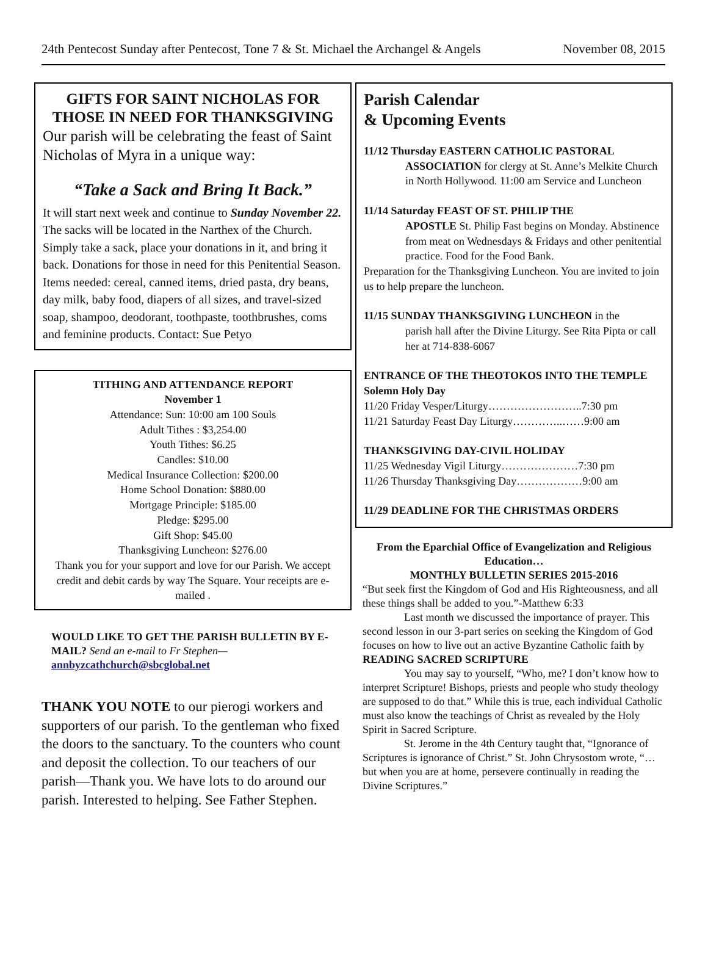24th Pentecost Sunday after Pentecost, Tone 7 & St. Michael the Archangel & Angels November 08, 2015
GIFTS FOR SAINT NICHOLAS FOR THOSE IN NEED FOR THANKSGIVING
Our parish will be celebrating the feast of Saint Nicholas of Myra in a unique way:
“Take a Sack and Bring It Back.”
It will start next week and continue to Sunday November 22. The sacks will be located in the Narthex of the Church. Simply take a sack, place your donations in it, and bring it back. Donations for those in need for this Penitential Season. Items needed: cereal, canned items, dried pasta, dry beans, day milk, baby food, diapers of all sizes, and travel-sized soap, shampoo, deodorant, toothpaste, toothbrushes, coms and feminine products. Contact: Sue Petyo
TITHING AND ATTENDANCE REPORT
November 1
Attendance: Sun: 10:00 am 100 Souls
Adult Tithes : $3,254.00
Youth Tithes: $6.25
Candles: $10.00
Medical Insurance Collection: $200.00
Home School Donation: $880.00
Mortgage Principle: $185.00
Pledge: $295.00
Gift Shop: $45.00
Thanksgiving Luncheon: $276.00
Thank you for your support and love for our Parish. We accept credit and debit cards by way The Square. Your receipts are e-mailed .
WOULD LIKE TO GET THE PARISH BULLETIN BY E-MAIL? Send an e-mail to Fr Stephen—
annbyzcathchurch@sbcglobal.net
THANK YOU NOTE to our pierogi workers and supporters of our parish. To the gentleman who fixed the doors to the sanctuary. To the counters who count and deposit the collection. To our teachers of our parish—Thank you. We have lots to do around our parish. Interested to helping. See Father Stephen.
Parish Calendar
& Upcoming Events
11/12 Thursday EASTERN CATHOLIC PASTORAL
ASSOCIATION for clergy at St. Anne’s Melkite Church in North Hollywood. 11:00 am Service and Luncheon
11/14 Saturday FEAST OF ST. PHILIP THE
APOSTLE St. Philip Fast begins on Monday. Abstinence from meat on Wednesdays & Fridays and other penitential practice. Food for the Food Bank.
Preparation for the Thanksgiving Luncheon. You are invited to join us to help prepare the luncheon.
11/15 SUNDAY THANKSGIVING LUNCHEON in the
parish hall after the Divine Liturgy. See Rita Pipta or call her at 714-838-6067
ENTRANCE OF THE THEOTOKOS INTO THE TEMPLE Solemn Holy Day
11/20 Friday Vesper/Liturgy……………………..7:30 pm
11/21 Saturday Feast Day Liturgy…………..……9:00 am
THANKSGIVING DAY-CIVIL HOLIDAY
11/25 Wednesday Vigil Liturgy…………………7:30 pm
11/26 Thursday Thanksgiving Day………………9:00 am
11/29 DEADLINE FOR THE CHRISTMAS ORDERS
From the Eparchial Office of Evangelization and Religious Education…
MONTHLY BULLETIN SERIES 2015-2016
“But seek first the Kingdom of God and His Righteousness, and all these things shall be added to you.”-Matthew 6:33
Last month we discussed the importance of prayer. This second lesson in our 3-part series on seeking the Kingdom of God focuses on how to live out an active Byzantine Catholic faith by
READING SACRED SCRIPTURE
You may say to yourself, “Who, me? I don’t know how to interpret Scripture! Bishops, priests and people who study theology are supposed to do that.” While this is true, each individual Catholic must also know the teachings of Christ as revealed by the Holy Spirit in Sacred Scripture.
St. Jerome in the 4th Century taught that, “Ignorance of Scriptures is ignorance of Christ.” St. John Chrysostom wrote, “…but when you are at home, persevere continually in reading the Divine Scriptures.”